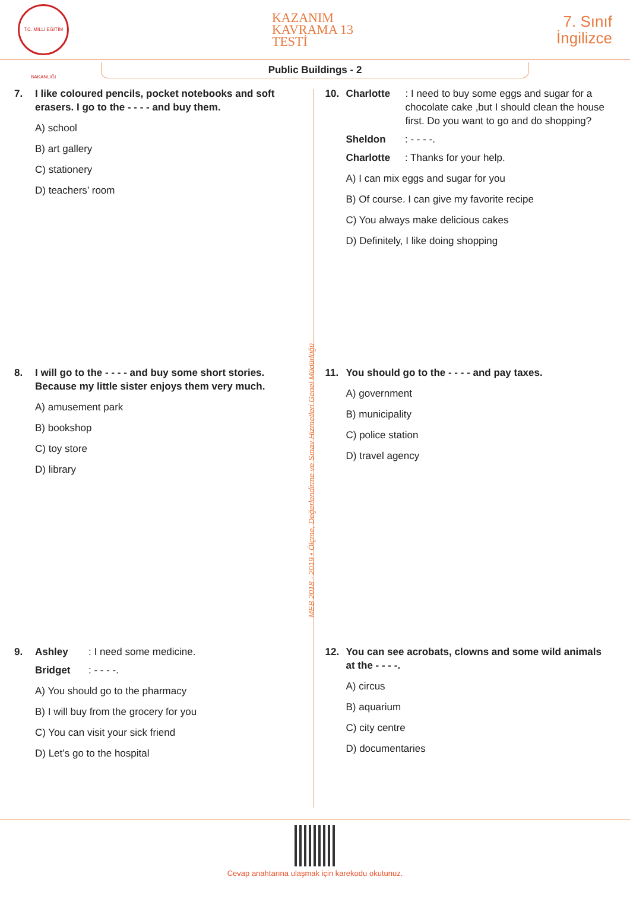T.C. MİLLİ EĞİTİM BAKANLIĞI
KAZANIM
KAVRAMA 13
TESTİ
7. Sınıf
İngilizce
Public Buildings - 2
MEB 2018 - 2019 • Ölçme, Değerlendirme ve Sınav Hizmetleri Genel Müdürlüğü
7. I like coloured pencils, pocket notebooks and soft erasers. I go to the - - - - and buy them.
A) school
B) art gallery
C) stationery
D) teachers’ room
10. Charlotte: I need to buy some eggs and sugar for a chocolate cake ,but I should clean the house first. Do you want to go and do shopping?
Sheldon : - - - -.
Charlotte : Thanks for your help.
A) I can mix eggs and sugar for you
B) Of course. I can give my favorite recipe
C) You always make delicious cakes
D) Definitely, I like doing shopping
8. I will go to the - - - - and buy some short stories. Because my little sister enjoys them very much.
A) amusement park
B) bookshop
C) toy store
D) library
11. You should go to the - - - - and pay taxes.
A) government
B) municipality
C) police station
D) travel agency
9. Ashley: I need some medicine.
Bridget: - - - -.
A) You should go to the pharmacy
B) I will buy from the grocery for you
C) You can visit your sick friend
D) Let’s go to the hospital
12. You can see acrobats, clowns and some wild animals at the - - - -.
A) circus
B) aquarium
C) city centre
D) documentaries
Cevap anahtarına ulaşmak için karekodu okutunuz.